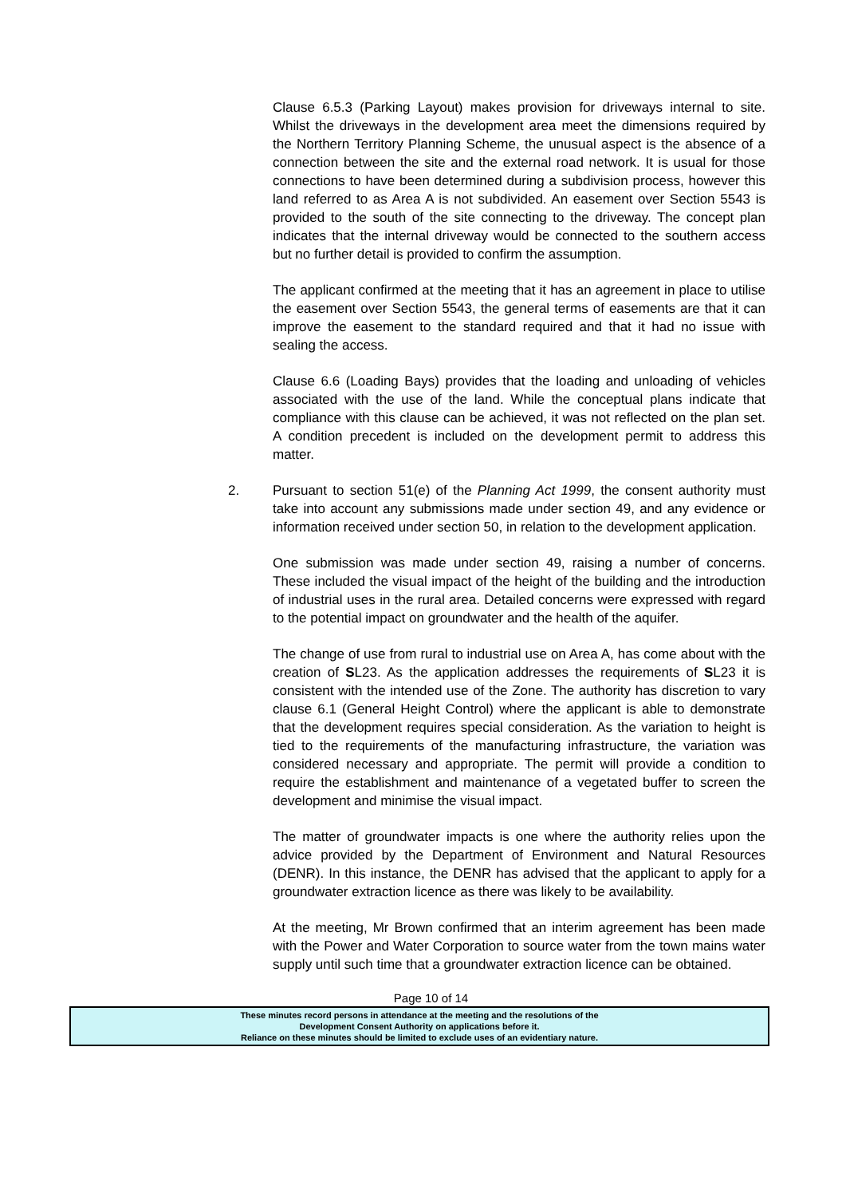Clause 6.5.3 (Parking Layout) makes provision for driveways internal to site. Whilst the driveways in the development area meet the dimensions required by the Northern Territory Planning Scheme, the unusual aspect is the absence of a connection between the site and the external road network. It is usual for those connections to have been determined during a subdivision process, however this land referred to as Area A is not subdivided. An easement over Section 5543 is provided to the south of the site connecting to the driveway. The concept plan indicates that the internal driveway would be connected to the southern access but no further detail is provided to confirm the assumption.
The applicant confirmed at the meeting that it has an agreement in place to utilise the easement over Section 5543, the general terms of easements are that it can improve the easement to the standard required and that it had no issue with sealing the access.
Clause 6.6 (Loading Bays) provides that the loading and unloading of vehicles associated with the use of the land. While the conceptual plans indicate that compliance with this clause can be achieved, it was not reflected on the plan set. A condition precedent is included on the development permit to address this matter.
2. Pursuant to section 51(e) of the Planning Act 1999, the consent authority must take into account any submissions made under section 49, and any evidence or information received under section 50, in relation to the development application.
One submission was made under section 49, raising a number of concerns. These included the visual impact of the height of the building and the introduction of industrial uses in the rural area. Detailed concerns were expressed with regard to the potential impact on groundwater and the health of the aquifer.
The change of use from rural to industrial use on Area A, has come about with the creation of SL23. As the application addresses the requirements of SL23 it is consistent with the intended use of the Zone. The authority has discretion to vary clause 6.1 (General Height Control) where the applicant is able to demonstrate that the development requires special consideration. As the variation to height is tied to the requirements of the manufacturing infrastructure, the variation was considered necessary and appropriate. The permit will provide a condition to require the establishment and maintenance of a vegetated buffer to screen the development and minimise the visual impact.
The matter of groundwater impacts is one where the authority relies upon the advice provided by the Department of Environment and Natural Resources (DENR). In this instance, the DENR has advised that the applicant to apply for a groundwater extraction licence as there was likely to be availability.
At the meeting, Mr Brown confirmed that an interim agreement has been made with the Power and Water Corporation to source water from the town mains water supply until such time that a groundwater extraction licence can be obtained.
Page 10 of 14
These minutes record persons in attendance at the meeting and the resolutions of the
Development Consent Authority on applications before it.
Reliance on these minutes should be limited to exclude uses of an evidentiary nature.